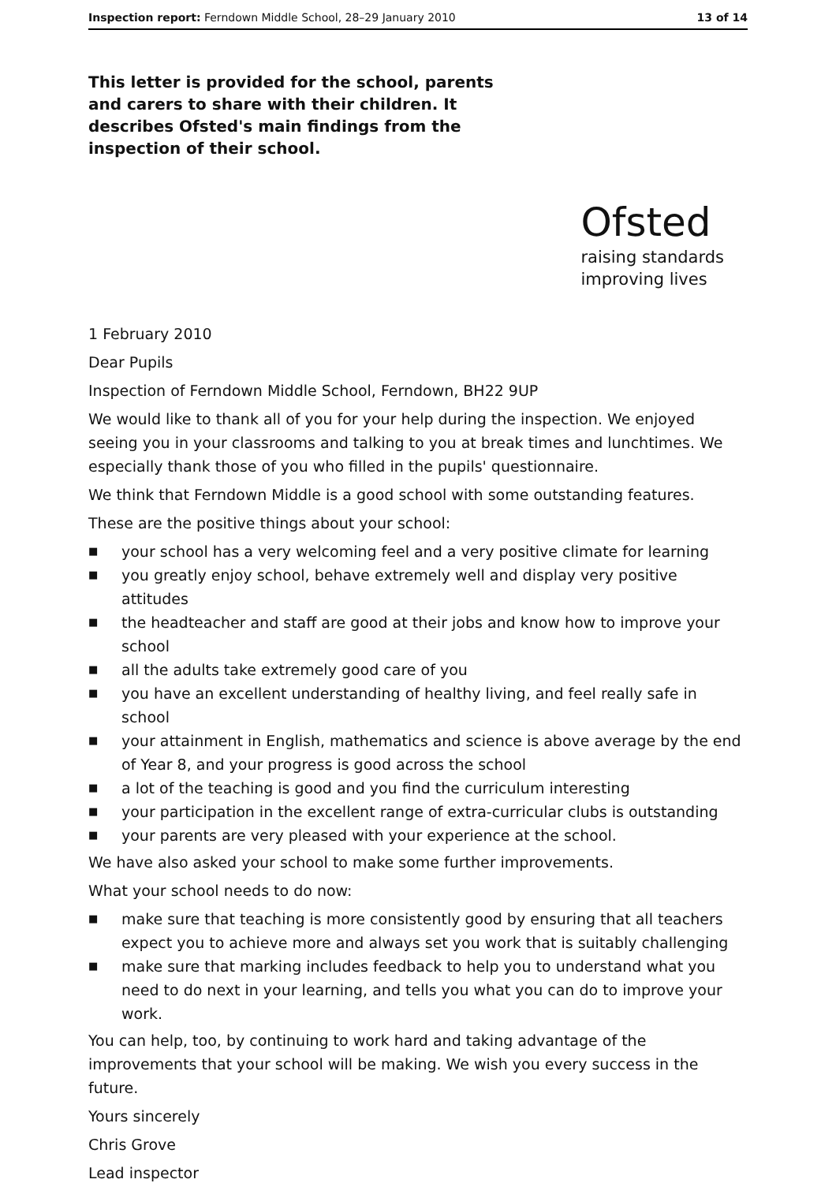Inspection report: Ferndown Middle School, 28–29 January 2010 13 of 14
This letter is provided for the school, parents and carers to share with their children. It describes Ofsted's main findings from the inspection of their school.
Ofsted
raising standards
improving lives
1 February 2010
Dear Pupils
Inspection of Ferndown Middle School, Ferndown, BH22 9UP
We would like to thank all of you for your help during the inspection. We enjoyed seeing you in your classrooms and talking to you at break times and lunchtimes. We especially thank those of you who filled in the pupils' questionnaire.
We think that Ferndown Middle is a good school with some outstanding features.
These are the positive things about your school:
■ your school has a very welcoming feel and a very positive climate for learning
■ you greatly enjoy school, behave extremely well and display very positive attitudes
■ the headteacher and staff are good at their jobs and know how to improve your school
■ all the adults take extremely good care of you
■ you have an excellent understanding of healthy living, and feel really safe in school
■ your attainment in English, mathematics and science is above average by the end of Year 8, and your progress is good across the school
■ a lot of the teaching is good and you find the curriculum interesting
■ your participation in the excellent range of extra-curricular clubs is outstanding
■ your parents are very pleased with your experience at the school.
We have also asked your school to make some further improvements.
What your school needs to do now:
■ make sure that teaching is more consistently good by ensuring that all teachers expect you to achieve more and always set you work that is suitably challenging
■ make sure that marking includes feedback to help you to understand what you need to do next in your learning, and tells you what you can do to improve your work.
You can help, too, by continuing to work hard and taking advantage of the improvements that your school will be making. We wish you every success in the future.
Yours sincerely
Chris Grove
Lead inspector